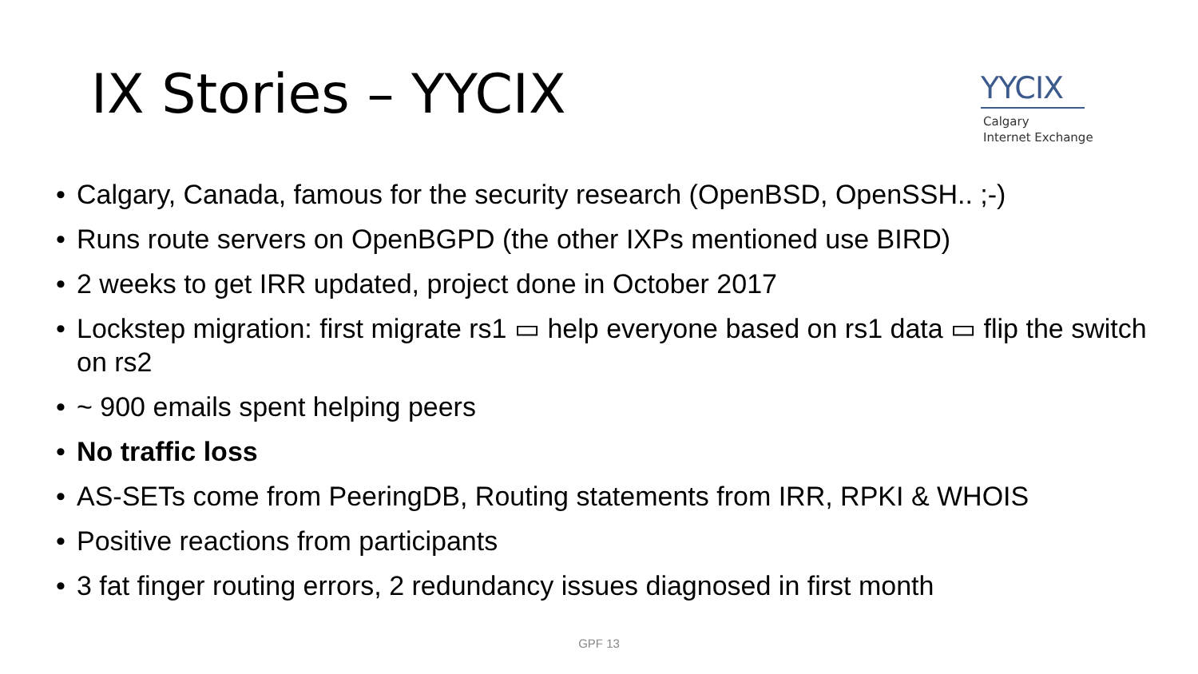IX Stories – YYCIX
YYCIX
Calgary
Internet Exchange
• Calgary, Canada, famous for the security research (OpenBSD, OpenSSH.. ;-)
• Runs route servers on OpenBGPD (the other IXPs mentioned use BIRD)
• 2 weeks to get IRR updated, project done in October 2017
• Lockstep migration: first migrate rs1 ▭ help everyone based on rs1 data ▭ flip the switch on rs2
• ~ 900 emails spent helping peers
• No traffic loss
• AS-SETs come from PeeringDB, Routing statements from IRR, RPKI & WHOIS
• Positive reactions from participants
• 3 fat finger routing errors, 2 redundancy issues diagnosed in first month
GPF 13